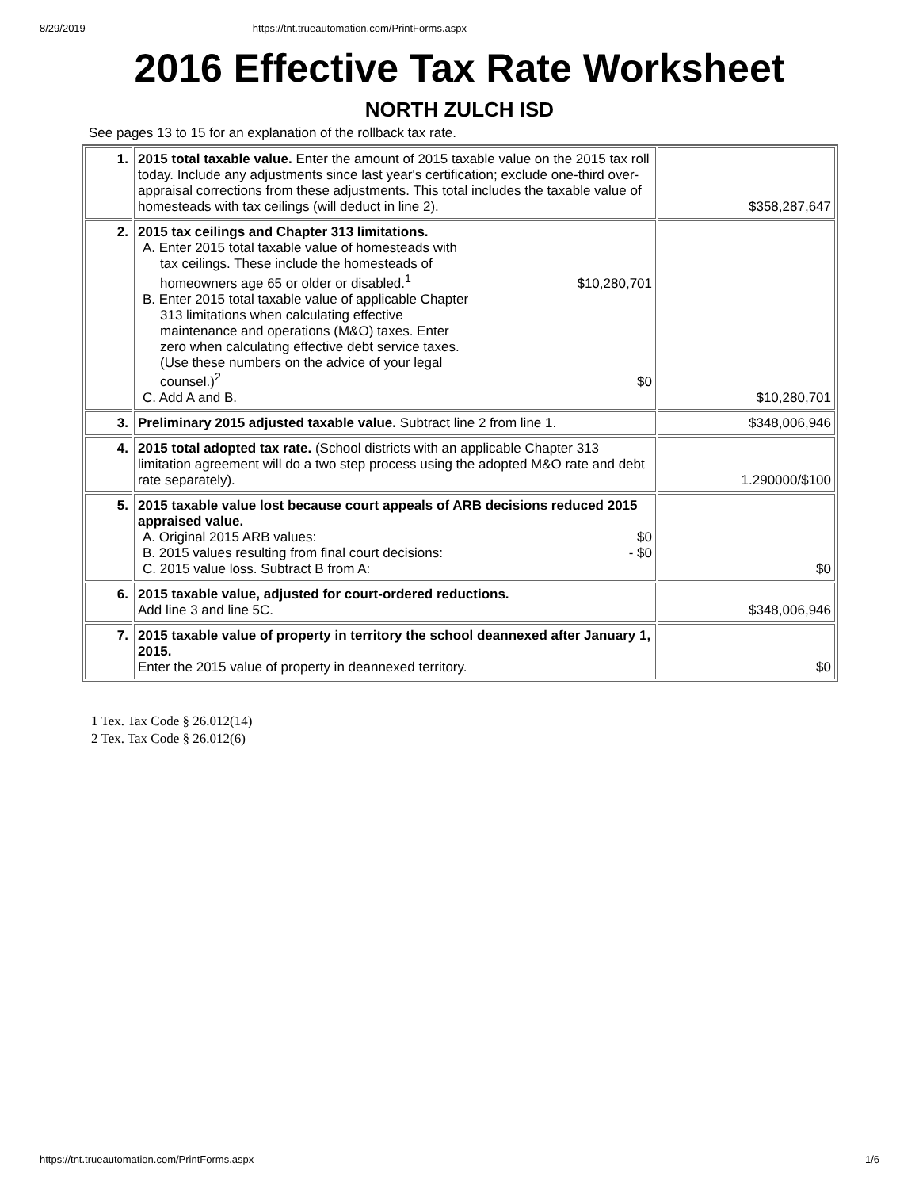8/29/2019 https://tnt.trueautomation.com/PrintForms.aspx
2016 Effective Tax Rate Worksheet
NORTH ZULCH ISD
See pages 13 to 15 for an explanation of the rollback tax rate.
| 1. | 2015 total taxable value. Enter the amount of 2015 taxable value on the 2015 tax roll today. Include any adjustments since last year's certification; exclude one-third over-appraisal corrections from these adjustments. This total includes the taxable value of homesteads with tax ceilings (will deduct in line 2). | $358,287,647 |
| 2. | 2015 tax ceilings and Chapter 313 limitations. A. Enter 2015 total taxable value of homesteads with tax ceilings. These include the homesteads of homeowners age 65 or older or disabled.<sup>1</sup> $10,280,701 B. Enter 2015 total taxable value of applicable Chapter 313 limitations when calculating effective maintenance and operations (M&O) taxes. Enter zero when calculating effective debt service taxes. (Use these numbers on the advice of your legal counsel.)<sup>2</sup> $0 C. Add A and B. | $10,280,701 |
| 3. | Preliminary 2015 adjusted taxable value. Subtract line 2 from line 1. | $348,006,946 |
| 4. | 2015 total adopted tax rate. (School districts with an applicable Chapter 313 limitation agreement will do a two step process using the adopted M&O rate and debt rate separately). | 1.290000/$100 |
| 5. | 2015 taxable value lost because court appeals of ARB decisions reduced 2015 appraised value. A. Original 2015 ARB values: $0 B. 2015 values resulting from final court decisions: - $0 C. 2015 value loss. Subtract B from A: | $0 |
| 6. | 2015 taxable value, adjusted for court-ordered reductions. Add line 3 and line 5C. | $348,006,946 |
| 7. | 2015 taxable value of property in territory the school deannexed after January 1, 2015. Enter the 2015 value of property in deannexed territory. | $0 |
1 Tex. Tax Code § 26.012(14)
2 Tex. Tax Code § 26.012(6)
https://tnt.trueautomation.com/PrintForms.aspx 1/6